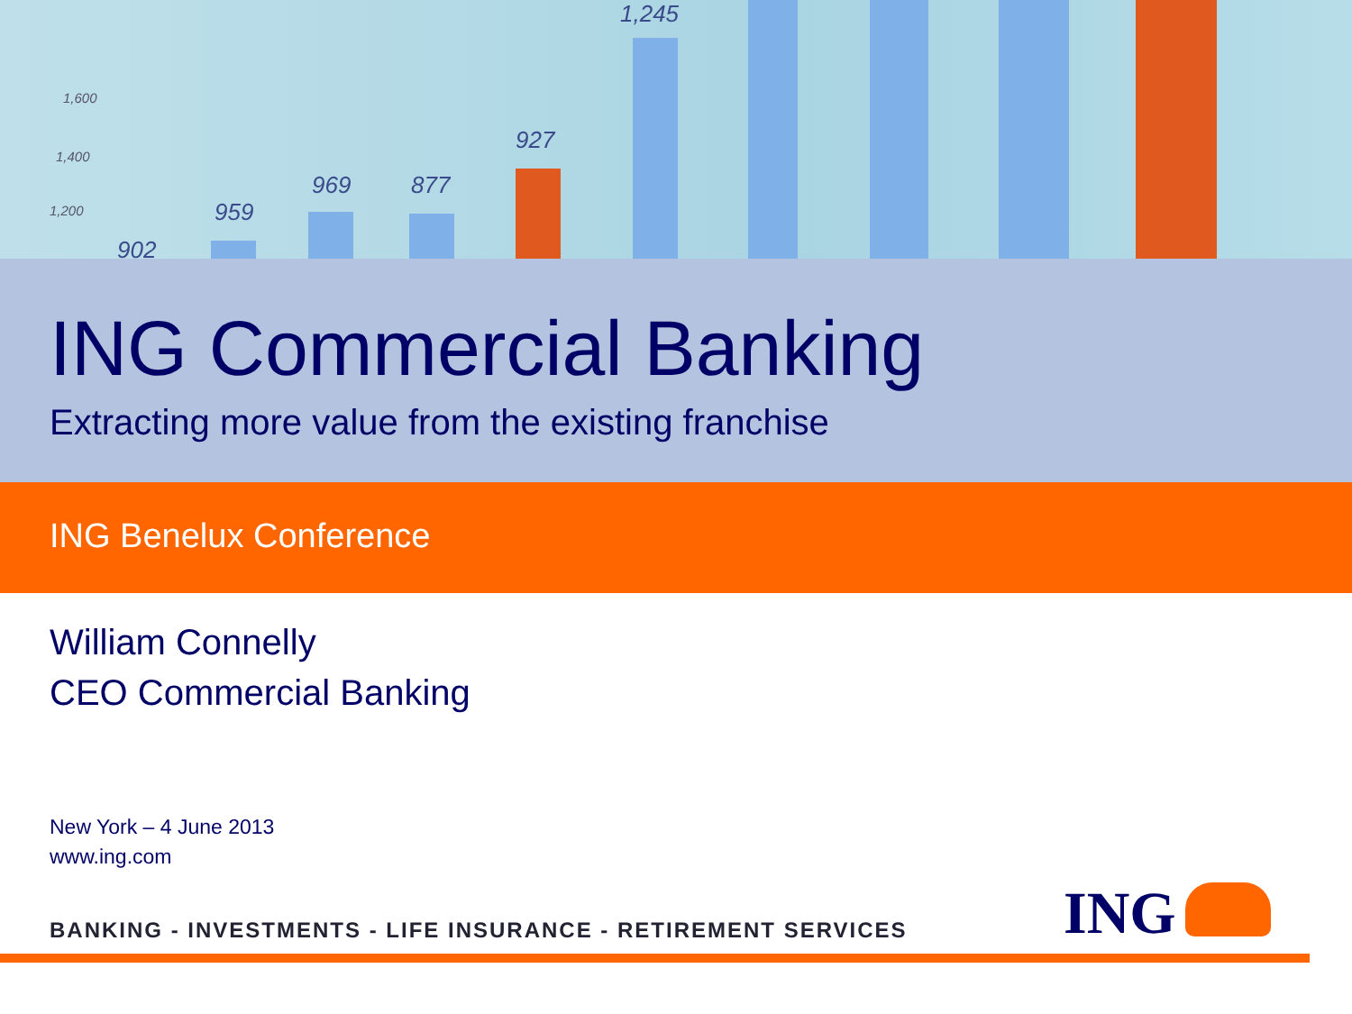1,600
1,400
1,200
902
959
969 877
927
1,245
ING Commercial Banking
Extracting more value from the existing franchise
ING Benelux Conference
William Connelly
CEO Commercial Banking
New York – 4 June 2013
www.ing.com
BANKING - INVESTMENTS - LIFE INSURANCE - RETIREMENT SERVICES
ING